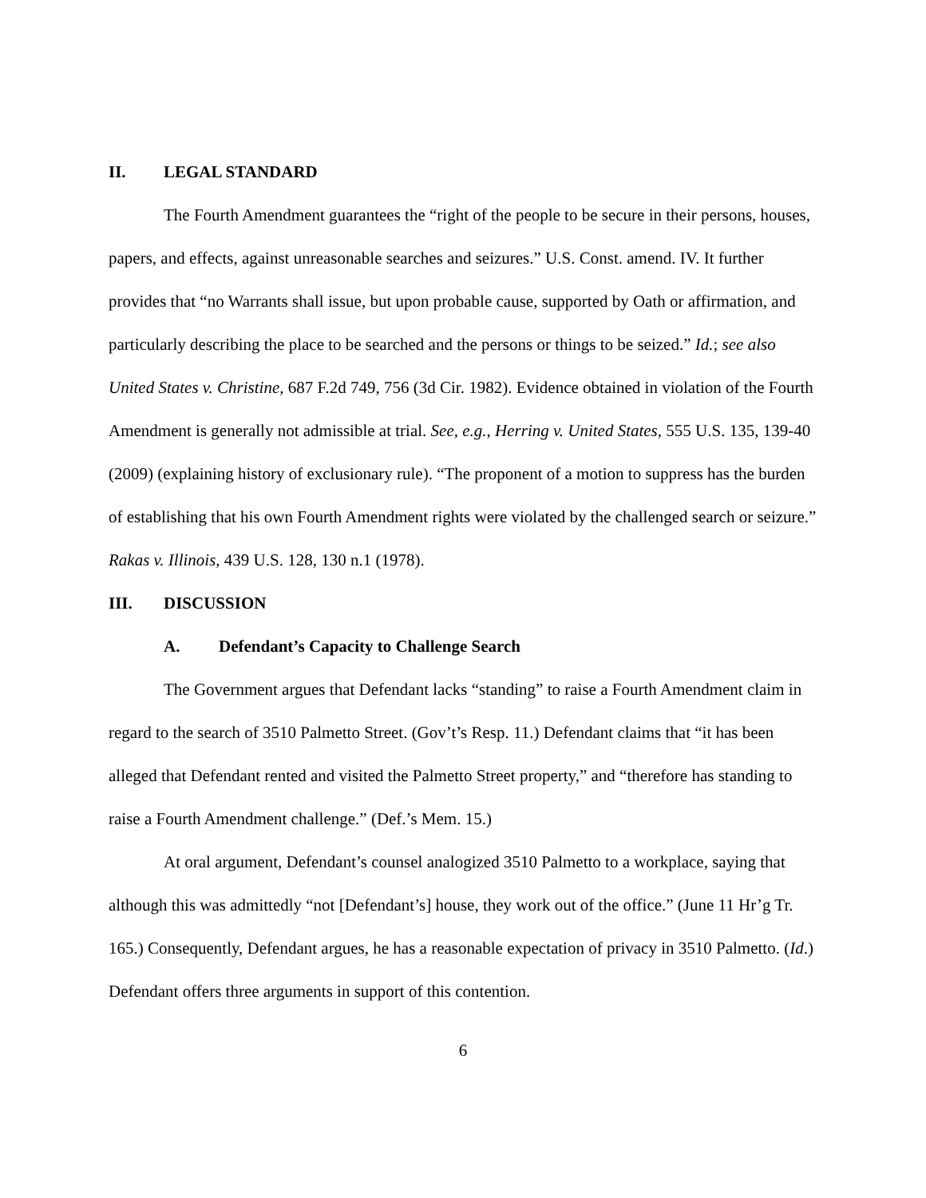II. LEGAL STANDARD
The Fourth Amendment guarantees the “right of the people to be secure in their persons, houses, papers, and effects, against unreasonable searches and seizures.” U.S. Const. amend. IV. It further provides that “no Warrants shall issue, but upon probable cause, supported by Oath or affirmation, and particularly describing the place to be searched and the persons or things to be seized.” Id.; see also United States v. Christine, 687 F.2d 749, 756 (3d Cir. 1982). Evidence obtained in violation of the Fourth Amendment is generally not admissible at trial. See, e.g., Herring v. United States, 555 U.S. 135, 139-40 (2009) (explaining history of exclusionary rule). “The proponent of a motion to suppress has the burden of establishing that his own Fourth Amendment rights were violated by the challenged search or seizure.” Rakas v. Illinois, 439 U.S. 128, 130 n.1 (1978).
III. DISCUSSION
A. Defendant’s Capacity to Challenge Search
The Government argues that Defendant lacks “standing” to raise a Fourth Amendment claim in regard to the search of 3510 Palmetto Street. (Gov’t’s Resp. 11.) Defendant claims that “it has been alleged that Defendant rented and visited the Palmetto Street property,” and “therefore has standing to raise a Fourth Amendment challenge.” (Def.’s Mem. 15.)
At oral argument, Defendant’s counsel analogized 3510 Palmetto to a workplace, saying that although this was admittedly “not [Defendant’s] house, they work out of the office.” (June 11 Hr’g Tr. 165.) Consequently, Defendant argues, he has a reasonable expectation of privacy in 3510 Palmetto. (Id.) Defendant offers three arguments in support of this contention.
6